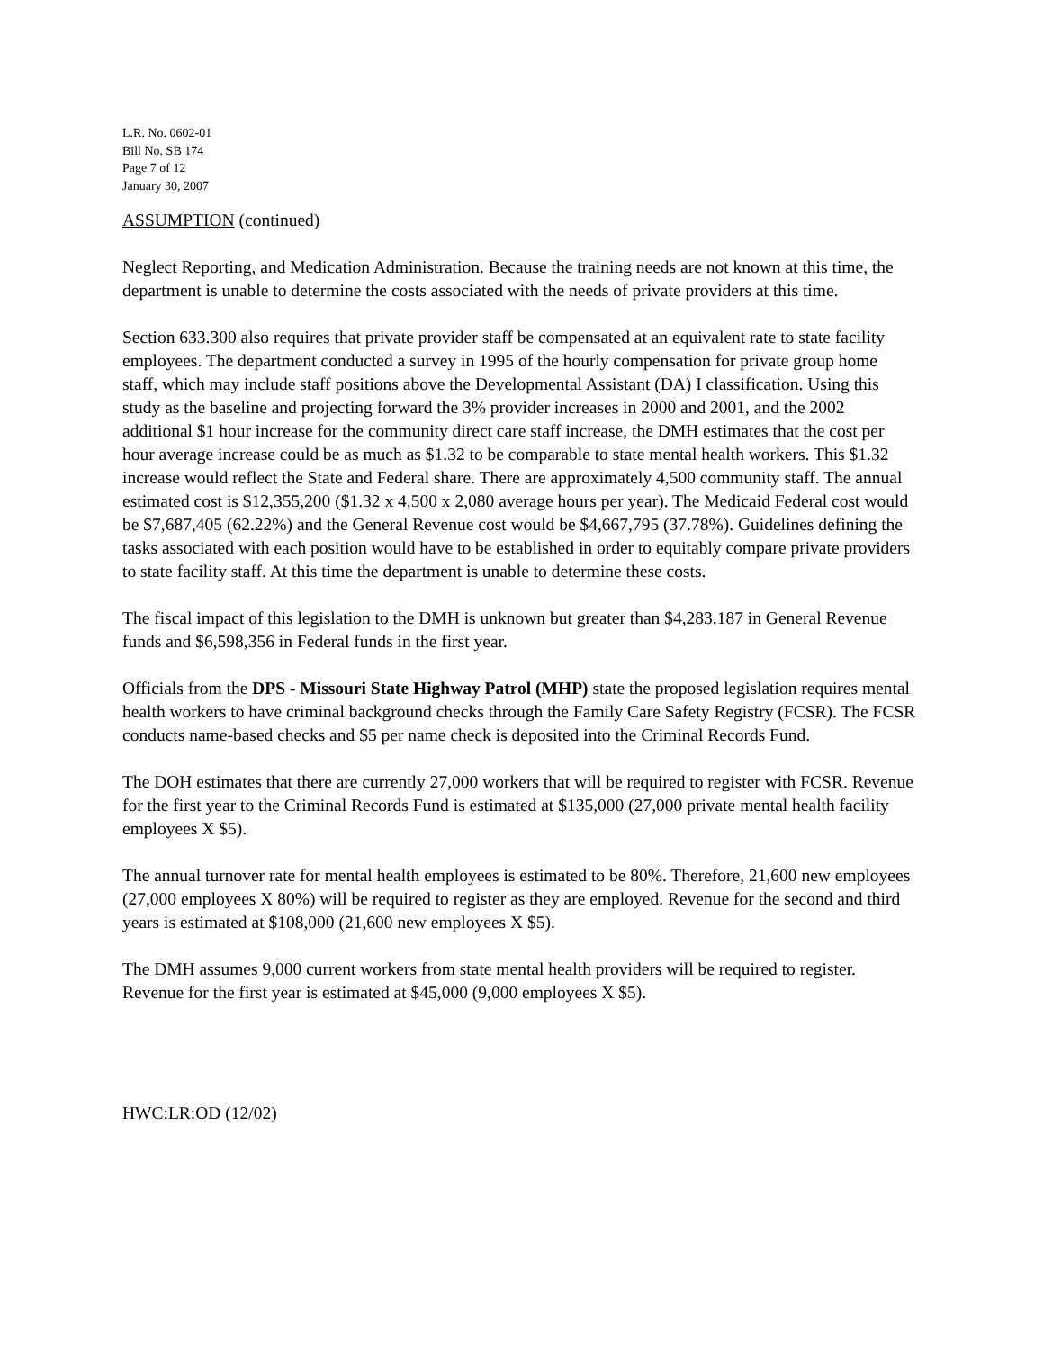L.R. No. 0602-01
Bill No. SB 174
Page 7 of 12
January 30, 2007
ASSUMPTION (continued)
Neglect Reporting, and Medication Administration. Because the training needs are not known at this time, the department is unable to determine the costs associated with the needs of private providers at this time.
Section 633.300 also requires that private provider staff be compensated at an equivalent rate to state facility employees. The department conducted a survey in 1995 of the hourly compensation for private group home staff, which may include staff positions above the Developmental Assistant (DA) I classification. Using this study as the baseline and projecting forward the 3% provider increases in 2000 and 2001, and the 2002 additional $1 hour increase for the community direct care staff increase, the DMH estimates that the cost per hour average increase could be as much as $1.32 to be comparable to state mental health workers. This $1.32 increase would reflect the State and Federal share. There are approximately 4,500 community staff. The annual estimated cost is $12,355,200 ($1.32 x 4,500 x 2,080 average hours per year). The Medicaid Federal cost would be $7,687,405 (62.22%) and the General Revenue cost would be $4,667,795 (37.78%). Guidelines defining the tasks associated with each position would have to be established in order to equitably compare private providers to state facility staff. At this time the department is unable to determine these costs.
The fiscal impact of this legislation to the DMH is unknown but greater than $4,283,187 in General Revenue funds and $6,598,356 in Federal funds in the first year.
Officials from the DPS - Missouri State Highway Patrol (MHP) state the proposed legislation requires mental health workers to have criminal background checks through the Family Care Safety Registry (FCSR). The FCSR conducts name-based checks and $5 per name check is deposited into the Criminal Records Fund.
The DOH estimates that there are currently 27,000 workers that will be required to register with FCSR. Revenue for the first year to the Criminal Records Fund is estimated at $135,000 (27,000 private mental health facility employees X $5).
The annual turnover rate for mental health employees is estimated to be 80%. Therefore, 21,600 new employees (27,000 employees X 80%) will be required to register as they are employed. Revenue for the second and third years is estimated at $108,000 (21,600 new employees X $5).
The DMH assumes 9,000 current workers from state mental health providers will be required to register. Revenue for the first year is estimated at $45,000 (9,000 employees X $5).
HWC:LR:OD (12/02)